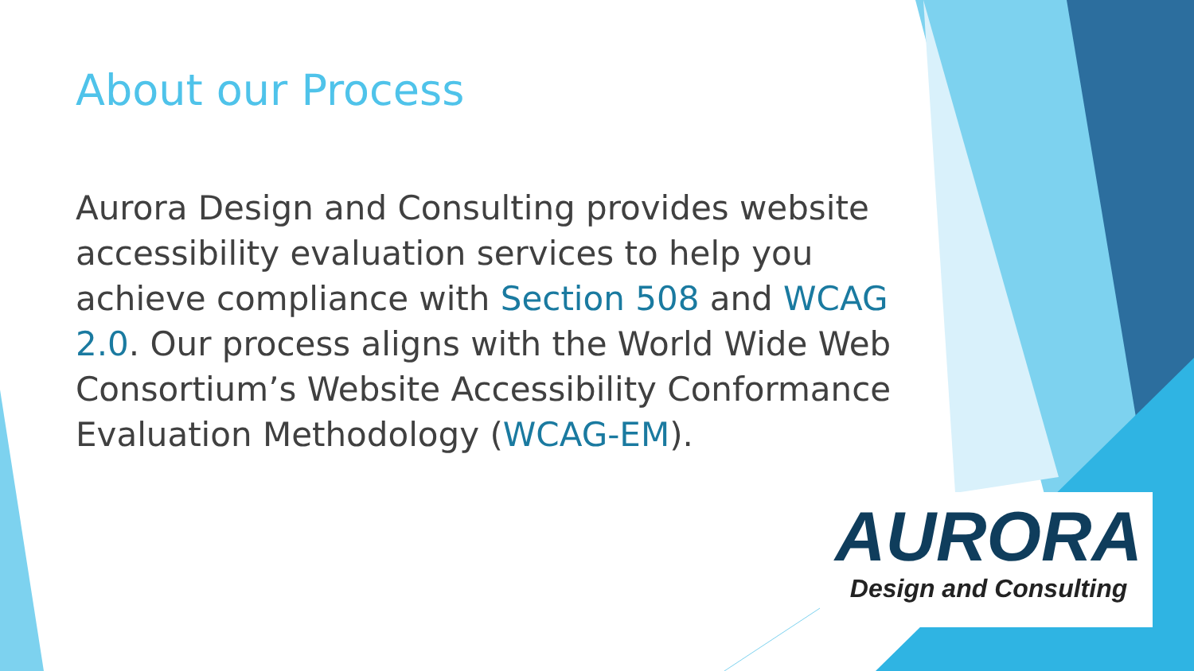About our Process
Aurora Design and Consulting provides website accessibility evaluation services to help you achieve compliance with Section 508 and WCAG 2.0. Our process aligns with the World Wide Web Consortium’s Website Accessibility Conformance Evaluation Methodology (WCAG-EM).
AURORA
Design and Consulting